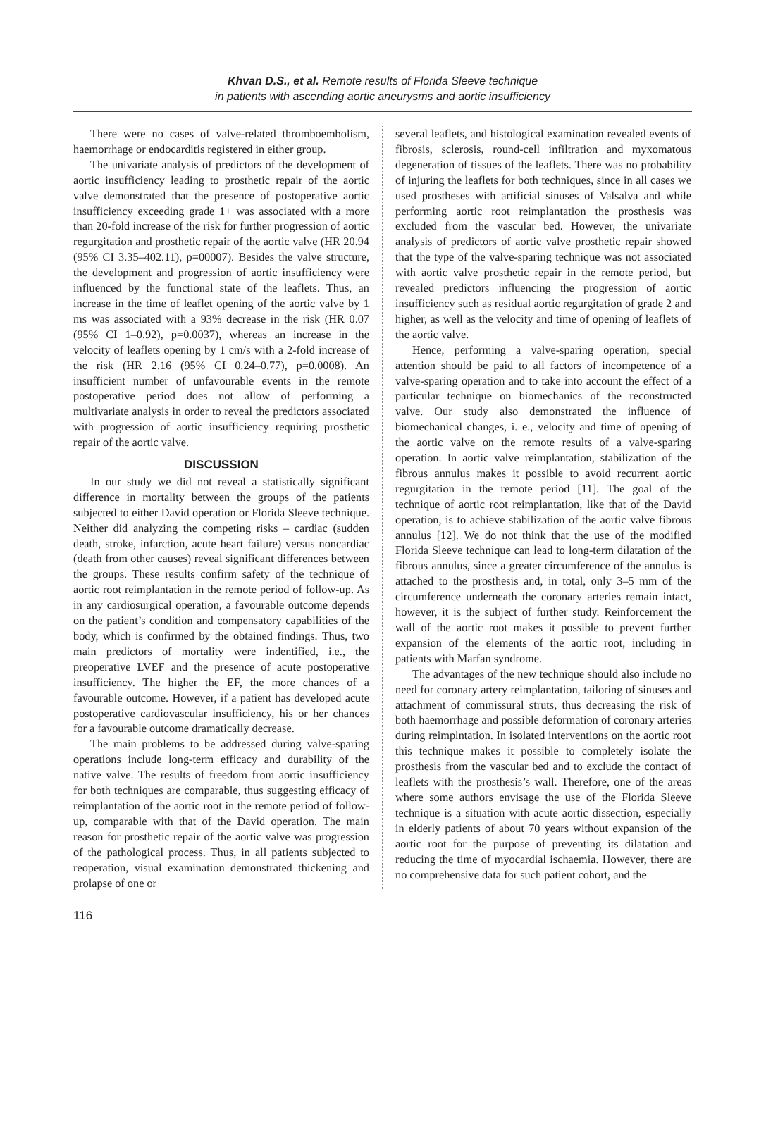Khvan D.S., et al. Remote results of Florida Sleeve technique
in patients with ascending aortic aneurysms and aortic insufficiency
There were no cases of valve-related thromboembolism, haemorrhage or endocarditis registered in either group.
The univariate analysis of predictors of the development of aortic insufficiency leading to prosthetic repair of the aortic valve demonstrated that the presence of postoperative aortic insufficiency exceeding grade 1+ was associated with a more than 20-fold increase of the risk for further progression of aortic regurgitation and prosthetic repair of the aortic valve (HR 20.94 (95% CI 3.35–402.11), p=00007). Besides the valve structure, the development and progression of aortic insufficiency were influenced by the functional state of the leaflets. Thus, an increase in the time of leaflet opening of the aortic valve by 1 ms was associated with a 93% decrease in the risk (HR 0.07 (95% CI 1–0.92), p=0.0037), whereas an increase in the velocity of leaflets opening by 1 cm/s with a 2-fold increase of the risk (HR 2.16 (95% CI 0.24–0.77), p=0.0008). An insufficient number of unfavourable events in the remote postoperative period does not allow of performing a multivariate analysis in order to reveal the predictors associated with progression of aortic insufficiency requiring prosthetic repair of the aortic valve.
DISCUSSION
In our study we did not reveal a statistically significant difference in mortality between the groups of the patients subjected to either David operation or Florida Sleeve technique. Neither did analyzing the competing risks – cardiac (sudden death, stroke, infarction, acute heart failure) versus noncardiac (death from other causes) reveal significant differences between the groups. These results confirm safety of the technique of aortic root reimplantation in the remote period of follow-up. As in any cardiosurgical operation, a favourable outcome depends on the patient’s condition and compensatory capabilities of the body, which is confirmed by the obtained findings. Thus, two main predictors of mortality were indentified, i.e., the preoperative LVEF and the presence of acute postoperative insufficiency. The higher the EF, the more chances of a favourable outcome. However, if a patient has developed acute postoperative cardiovascular insufficiency, his or her chances for a favourable outcome dramatically decrease.
The main problems to be addressed during valve-sparing operations include long-term efficacy and durability of the native valve. The results of freedom from aortic insufficiency for both techniques are comparable, thus suggesting efficacy of reimplantation of the aortic root in the remote period of follow-up, comparable with that of the David operation. The main reason for prosthetic repair of the aortic valve was progression of the pathological process. Thus, in all patients subjected to reoperation, visual examination demonstrated thickening and prolapse of one or
several leaflets, and histological examination revealed events of fibrosis, sclerosis, round-cell infiltration and myxomatous degeneration of tissues of the leaflets. There was no probability of injuring the leaflets for both techniques, since in all cases we used prostheses with artificial sinuses of Valsalva and while performing aortic root reimplantation the prosthesis was excluded from the vascular bed. However, the univariate analysis of predictors of aortic valve prosthetic repair showed that the type of the valve-sparing technique was not associated with aortic valve prosthetic repair in the remote period, but revealed predictors influencing the progression of aortic insufficiency such as residual aortic regurgitation of grade 2 and higher, as well as the velocity and time of opening of leaflets of the aortic valve.
Hence, performing a valve-sparing operation, special attention should be paid to all factors of incompetence of a valve-sparing operation and to take into account the effect of a particular technique on biomechanics of the reconstructed valve. Our study also demonstrated the influence of biomechanical changes, i. e., velocity and time of opening of the aortic valve on the remote results of a valve-sparing operation. In aortic valve reimplantation, stabilization of the fibrous annulus makes it possible to avoid recurrent aortic regurgitation in the remote period [11]. The goal of the technique of aortic root reimplantation, like that of the David operation, is to achieve stabilization of the aortic valve fibrous annulus [12]. We do not think that the use of the modified Florida Sleeve technique can lead to long-term dilatation of the fibrous annulus, since a greater circumference of the annulus is attached to the prosthesis and, in total, only 3–5 mm of the circumference underneath the coronary arteries remain intact, however, it is the subject of further study. Reinforcement the wall of the aortic root makes it possible to prevent further expansion of the elements of the aortic root, including in patients with Marfan syndrome.
The advantages of the new technique should also include no need for coronary artery reimplantation, tailoring of sinuses and attachment of commissural struts, thus decreasing the risk of both haemorrhage and possible deformation of coronary arteries during reimplntation. In isolated interventions on the aortic root this technique makes it possible to completely isolate the prosthesis from the vascular bed and to exclude the contact of leaflets with the prosthesis’s wall. Therefore, one of the areas where some authors envisage the use of the Florida Sleeve technique is a situation with acute aortic dissection, especially in elderly patients of about 70 years without expansion of the aortic root for the purpose of preventing its dilatation and reducing the time of myocardial ischaemia. However, there are no comprehensive data for such patient cohort, and the
116